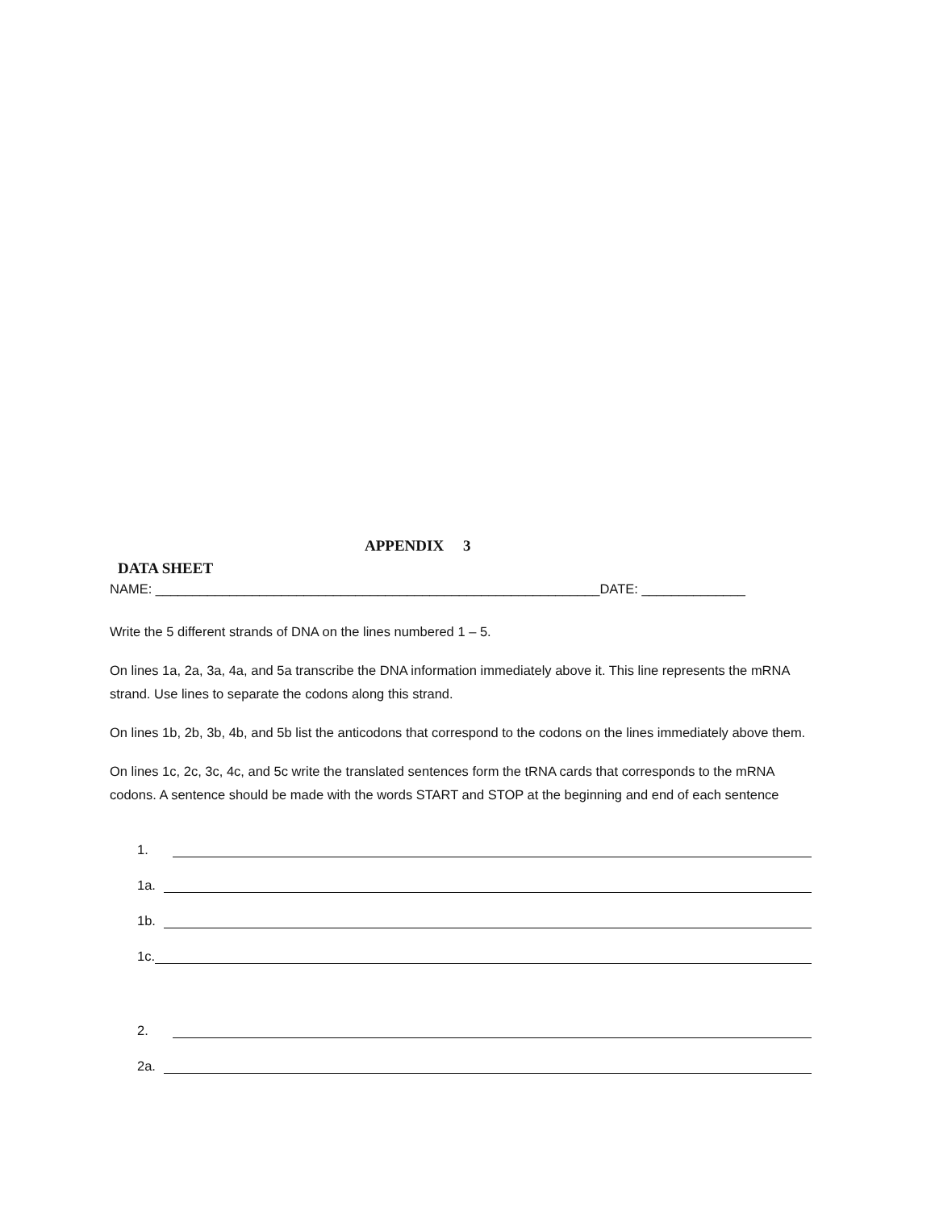APPENDIX 3
DATA SHEET
NAME: ____________________________________________________________DATE: ______________
Write the 5 different strands of DNA on the lines numbered 1 – 5.
On lines 1a, 2a, 3a, 4a, and 5a transcribe the DNA information immediately above it. This line represents the mRNA strand. Use lines to separate the codons along this strand.
On lines 1b, 2b, 3b, 4b, and 5b list the anticodons that correspond to the codons on the lines immediately above them.
On lines 1c, 2c, 3c, 4c, and 5c write the translated sentences form the tRNA cards that corresponds to the mRNA codons. A sentence should be made with the words START and STOP at the beginning and end of each sentence
1.
1a.
1b.
1c.
2.
2a.